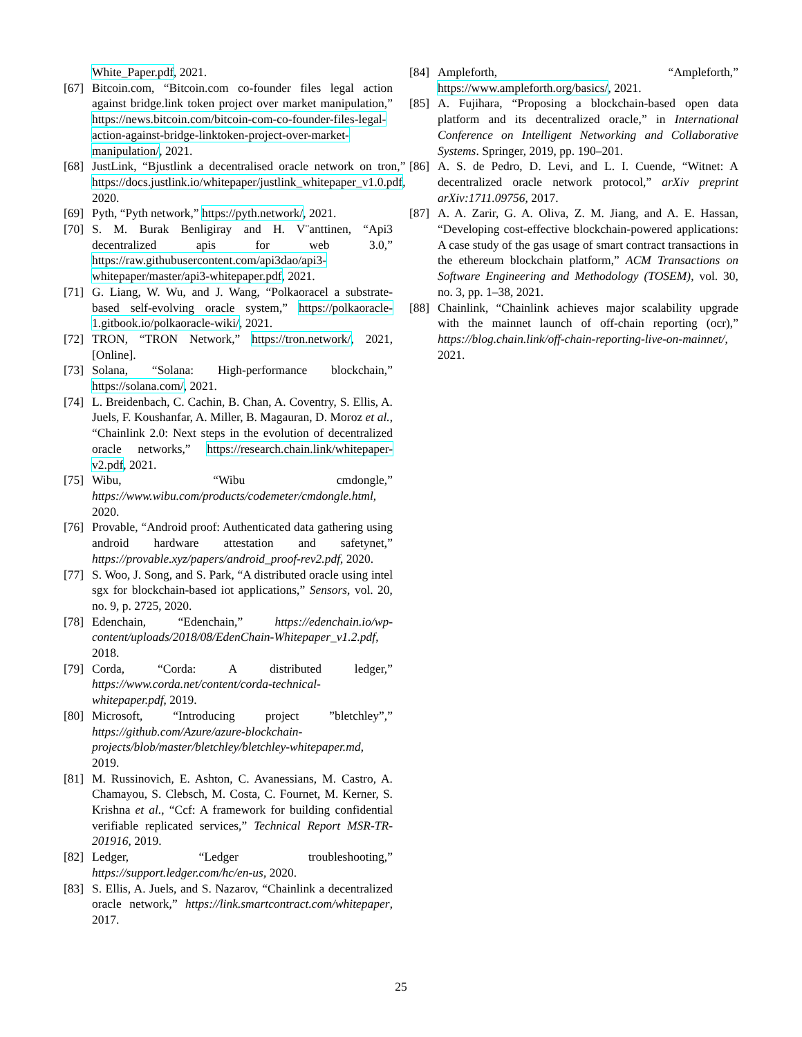White_Paper.pdf, 2021.
[67] Bitcoin.com, “Bitcoin.com co-founder files legal action against bridge.link token project over market manipulation,” https://news.bitcoin.com/bitcoin-com-co-founder-files-legal-action-against-bridge-linktoken-project-over-market-manipulation/, 2021.
[68] JustLink, “Bjustlink a decentralised oracle network on tron,” https://docs.justlink.io/whitepaper/justlink_whitepaper_v1.0.pdf, 2020.
[69] Pyth, “Pyth network,” https://pyth.network/, 2021.
[70] S. M. Burak Benligiray and H. V¨anttinen, “Api3 decentralized apis for web 3.0,” https://raw.githubusercontent.com/api3dao/api3-whitepaper/master/api3-whitepaper.pdf, 2021.
[71] G. Liang, W. Wu, and J. Wang, “Polkaoracel a substrate-based self-evolving oracle system,” https://polkaoracle-1.gitbook.io/polkaoracle-wiki/, 2021.
[72] TRON, “TRON Network,” https://tron.network/, 2021, [Online].
[73] Solana, “Solana: High-performance blockchain,” https://solana.com/, 2021.
[74] L. Breidenbach, C. Cachin, B. Chan, A. Coventry, S. Ellis, A. Juels, F. Koushanfar, A. Miller, B. Magauran, D. Moroz et al., “Chainlink 2.0: Next steps in the evolution of decentralized oracle networks,” https://research.chain.link/whitepaper-v2.pdf, 2021.
[75] Wibu, “Wibu cmdongle,” https://www.wibu.com/products/codemeter/cmdongle.html, 2020.
[76] Provable, “Android proof: Authenticated data gathering using android hardware attestation and safetynet,” https://provable.xyz/papers/android_proof-rev2.pdf, 2020.
[77] S. Woo, J. Song, and S. Park, “A distributed oracle using intel sgx for blockchain-based iot applications,” Sensors, vol. 20, no. 9, p. 2725, 2020.
[78] Edenchain, “Edenchain,” https://edenchain.io/wp-content/uploads/2018/08/EdenChain-Whitepaper_v1.2.pdf, 2018.
[79] Corda, “Corda: A distributed ledger,” https://www.corda.net/content/corda-technical-whitepaper.pdf, 2019.
[80] Microsoft, “Introducing project ”bletchley”,” https://github.com/Azure/azure-blockchain-projects/blob/master/bletchley/bletchley-whitepaper.md, 2019.
[81] M. Russinovich, E. Ashton, C. Avanessians, M. Castro, A. Chamayou, S. Clebsch, M. Costa, C. Fournet, M. Kerner, S. Krishna et al., “Ccf: A framework for building confidential verifiable replicated services,” Technical Report MSR-TR-201916, 2019.
[82] Ledger, “Ledger troubleshooting,” https://support.ledger.com/hc/en-us, 2020.
[83] S. Ellis, A. Juels, and S. Nazarov, “Chainlink a decentralized oracle network,” https://link.smartcontract.com/whitepaper, 2017.
[84] Ampleforth, “Ampleforth,” https://www.ampleforth.org/basics/, 2021.
[85] A. Fujihara, “Proposing a blockchain-based open data platform and its decentralized oracle,” in International Conference on Intelligent Networking and Collaborative Systems. Springer, 2019, pp. 190–201.
[86] A. S. de Pedro, D. Levi, and L. I. Cuende, “Witnet: A decentralized oracle network protocol,” arXiv preprint arXiv:1711.09756, 2017.
[87] A. A. Zarir, G. A. Oliva, Z. M. Jiang, and A. E. Hassan, “Developing cost-effective blockchain-powered applications: A case study of the gas usage of smart contract transactions in the ethereum blockchain platform,” ACM Transactions on Software Engineering and Methodology (TOSEM), vol. 30, no. 3, pp. 1–38, 2021.
[88] Chainlink, “Chainlink achieves major scalability upgrade with the mainnet launch of off-chain reporting (ocr),” https://blog.chain.link/off-chain-reporting-live-on-mainnet/, 2021.
25